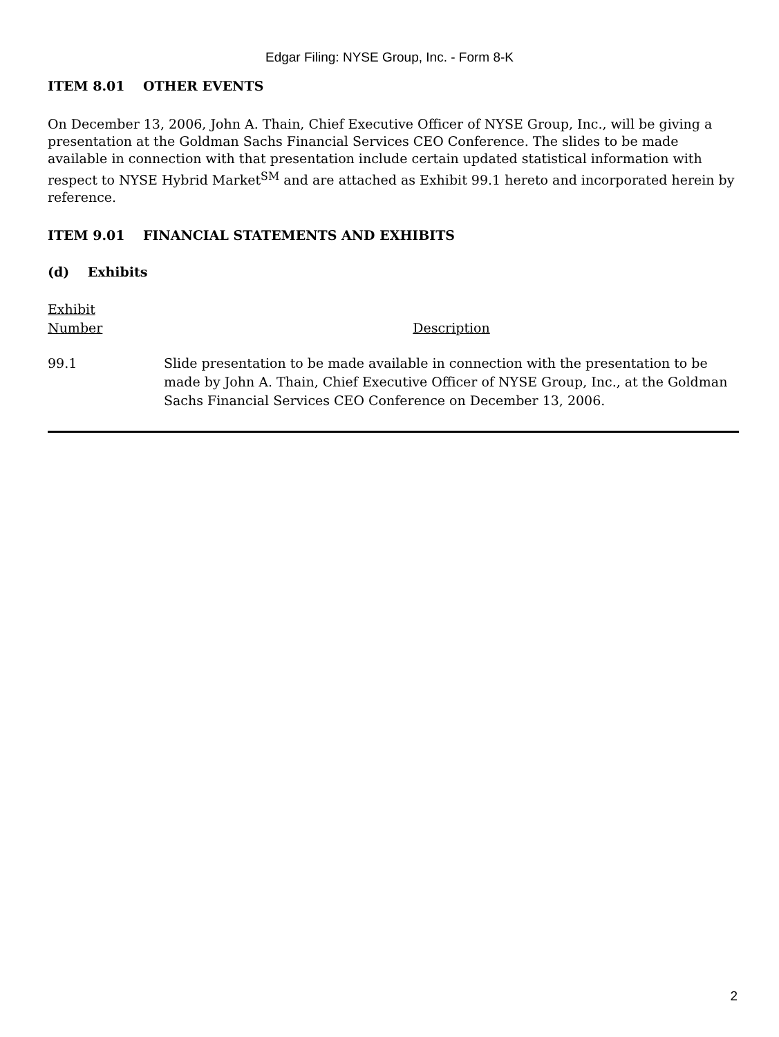Edgar Filing: NYSE Group, Inc. - Form 8-K
ITEM 8.01 OTHER EVENTS
On December 13, 2006, John A. Thain, Chief Executive Officer of NYSE Group, Inc., will be giving a presentation at the Goldman Sachs Financial Services CEO Conference. The slides to be made available in connection with that presentation include certain updated statistical information with respect to NYSE Hybrid Market<sup>SM</sup> and are attached as Exhibit 99.1 hereto and incorporated herein by reference.
ITEM 9.01 FINANCIAL STATEMENTS AND EXHIBITS
(d) Exhibits
| Exhibit Number | Description |
| --- | --- |
| 99.1 | Slide presentation to be made available in connection with the presentation to be made by John A. Thain, Chief Executive Officer of NYSE Group, Inc., at the Goldman Sachs Financial Services CEO Conference on December 13, 2006. |
2